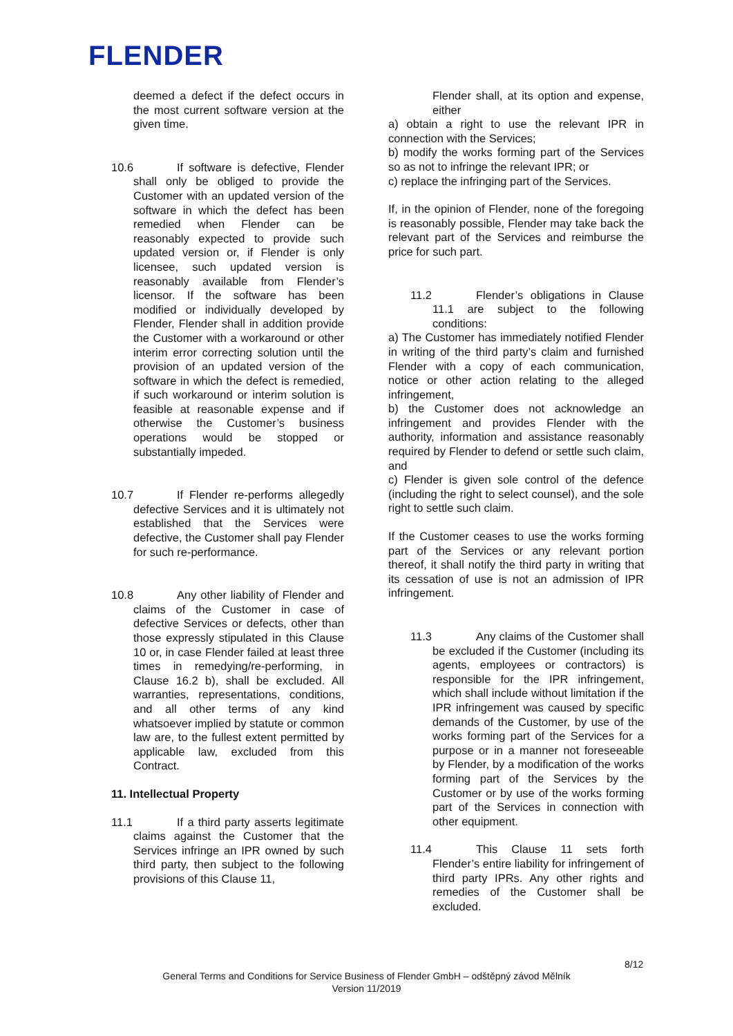FLENDER
deemed a defect if the defect occurs in the most current software version at the given time.
10.6 If software is defective, Flender shall only be obliged to provide the Customer with an updated version of the software in which the defect has been remedied when Flender can be reasonably expected to provide such updated version or, if Flender is only licensee, such updated version is reasonably available from Flender’s licensor. If the software has been modified or individually developed by Flender, Flender shall in addition provide the Customer with a workaround or other interim error correcting solution until the provision of an updated version of the software in which the defect is remedied, if such workaround or interim solution is feasible at reasonable expense and if otherwise the Customer’s business operations would be stopped or substantially impeded.
10.7 If Flender re-performs allegedly defective Services and it is ultimately not established that the Services were defective, the Customer shall pay Flender for such re-performance.
10.8 Any other liability of Flender and claims of the Customer in case of defective Services or defects, other than those expressly stipulated in this Clause 10 or, in case Flender failed at least three times in remedying/re-performing, in Clause 16.2 b), shall be excluded. All warranties, representations, conditions, and all other terms of any kind whatsoever implied by statute or common law are, to the fullest extent permitted by applicable law, excluded from this Contract.
11. Intellectual Property
11.1 If a third party asserts legitimate claims against the Customer that the Services infringe an IPR owned by such third party, then subject to the following provisions of this Clause 11,
Flender shall, at its option and expense, either
a) obtain a right to use the relevant IPR in connection with the Services;
b) modify the works forming part of the Services so as not to infringe the relevant IPR; or
c) replace the infringing part of the Services.
If, in the opinion of Flender, none of the foregoing is reasonably possible, Flender may take back the relevant part of the Services and reimburse the price for such part.
11.2 Flender’s obligations in Clause 11.1 are subject to the following conditions:
a) The Customer has immediately notified Flender in writing of the third party’s claim and furnished Flender with a copy of each communication, notice or other action relating to the alleged infringement,
b) the Customer does not acknowledge an infringement and provides Flender with the authority, information and assistance reasonably required by Flender to defend or settle such claim, and
c) Flender is given sole control of the defence (including the right to select counsel), and the sole right to settle such claim.
If the Customer ceases to use the works forming part of the Services or any relevant portion thereof, it shall notify the third party in writing that its cessation of use is not an admission of IPR infringement.
11.3 Any claims of the Customer shall be excluded if the Customer (including its agents, employees or contractors) is responsible for the IPR infringement, which shall include without limitation if the IPR infringement was caused by specific demands of the Customer, by use of the works forming part of the Services for a purpose or in a manner not foreseeable by Flender, by a modification of the works forming part of the Services by the Customer or by use of the works forming part of the Services in connection with other equipment.
11.4 This Clause 11 sets forth Flender’s entire liability for infringement of third party IPRs. Any other rights and remedies of the Customer shall be excluded.
8/12
General Terms and Conditions for Service Business of Flender GmbH – odštěpný závod Mělník
Version 11/2019